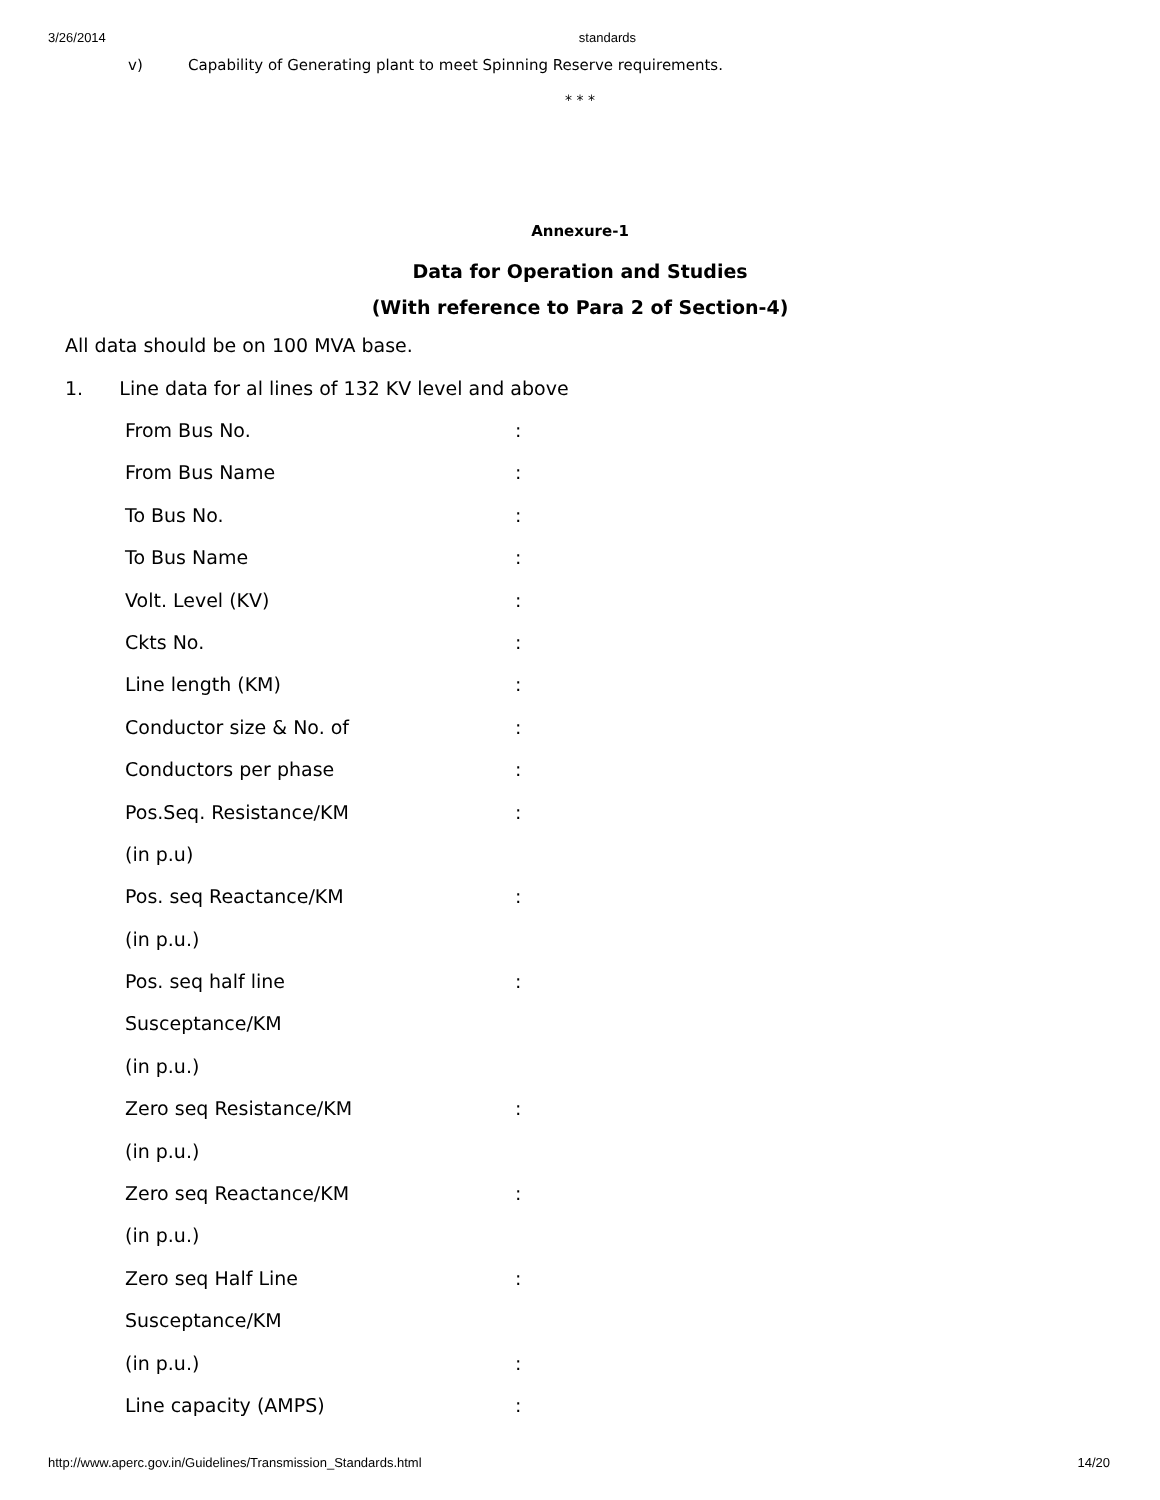3/26/2014 standards
v) Capability of Generating plant to meet Spinning Reserve requirements.
* * *
Annexure-1
Data for Operation and Studies
(With reference to Para 2 of Section-4)
All data should be on 100 MVA base.
1. Line data for al lines of 132 KV level and above
From Bus No.:
From Bus Name:
To Bus No.:
To Bus Name:
Volt. Level (KV):
Ckts No.:
Line length (KM):
Conductor size & No. of:
Conductors per phase:
Pos.Seq. Resistance/KM:
(in p.u)
Pos. seq Reactance/KM:
(in p.u.)
Pos. seq half line:
Susceptance/KM
(in p.u.)
Zero seq Resistance/KM:
(in p.u.)
Zero seq Reactance/KM:
(in p.u.)
Zero seq Half Line:
Susceptance/KM
(in p.u.):
Line capacity (AMPS):
http://www.aperc.gov.in/Guidelines/Transmission_Standards.html 14/20